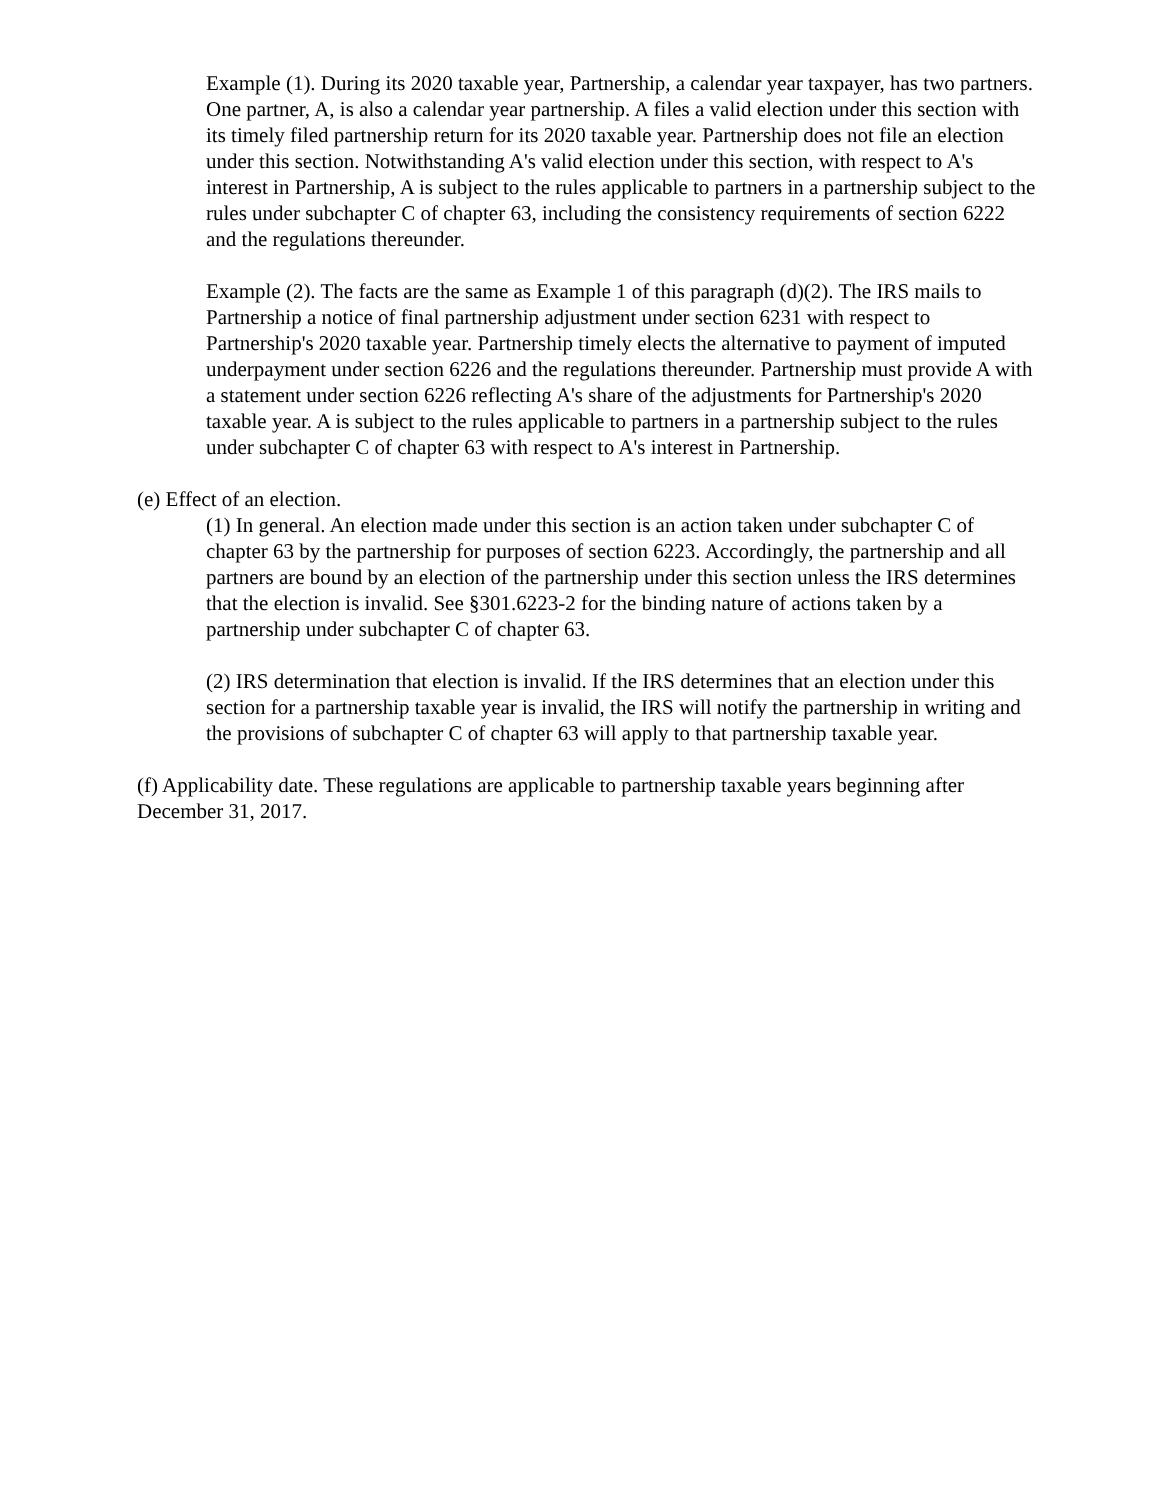Example (1). During its 2020 taxable year, Partnership, a calendar year taxpayer, has two partners. One partner, A, is also a calendar year partnership. A files a valid election under this section with its timely filed partnership return for its 2020 taxable year. Partnership does not file an election under this section. Notwithstanding A's valid election under this section, with respect to A's interest in Partnership, A is subject to the rules applicable to partners in a partnership subject to the rules under subchapter C of chapter 63, including the consistency requirements of section 6222 and the regulations thereunder.
Example (2). The facts are the same as Example 1 of this paragraph (d)(2). The IRS mails to Partnership a notice of final partnership adjustment under section 6231 with respect to Partnership's 2020 taxable year. Partnership timely elects the alternative to payment of imputed underpayment under section 6226 and the regulations thereunder. Partnership must provide A with a statement under section 6226 reflecting A's share of the adjustments for Partnership's 2020 taxable year. A is subject to the rules applicable to partners in a partnership subject to the rules under subchapter C of chapter 63 with respect to A's interest in Partnership.
(e) Effect of an election.
(1) In general. An election made under this section is an action taken under subchapter C of chapter 63 by the partnership for purposes of section 6223. Accordingly, the partnership and all partners are bound by an election of the partnership under this section unless the IRS determines that the election is invalid. See §301.6223-2 for the binding nature of actions taken by a partnership under subchapter C of chapter 63.
(2) IRS determination that election is invalid. If the IRS determines that an election under this section for a partnership taxable year is invalid, the IRS will notify the partnership in writing and the provisions of subchapter C of chapter 63 will apply to that partnership taxable year.
(f) Applicability date. These regulations are applicable to partnership taxable years beginning after December 31, 2017.